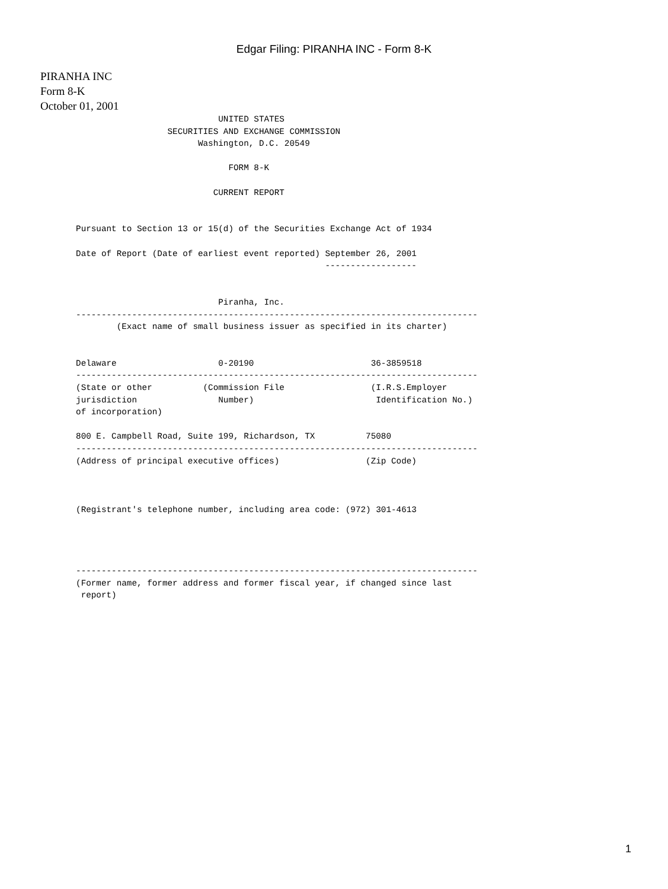Edgar Filing: PIRANHA INC - Form 8-K
PIRANHA INC
Form 8-K
October 01, 2001
                                   UNITED STATES
                         SECURITIES AND EXCHANGE COMMISSION
                               Washington, D.C. 20549

                                     FORM 8-K

                                  CURRENT REPORT


       Pursuant to Section 13 or 15(d) of the Securities Exchange Act of 1934

       Date of Report (Date of earliest event reported) September 26, 2001
                                                        ------------------


                                   Piranha, Inc.
       -------------------------------------------------------------------------------
               (Exact name of small business issuer as specified in its charter)


       Delaware                    0-20190                       36-3859518
       -------------------------------------------------------------------------------
       (State or other          (Commission File                 (I.R.S.Employer
       jurisdiction                Number)                        Identification No.)
       of incorporation)

       800 E. Campbell Road, Suite 199, Richardson, TX          75080
       -------------------------------------------------------------------------------
       (Address of principal executive offices)                 (Zip Code)



       (Registrant's telephone number, including area code: (972) 301-4613




       -------------------------------------------------------------------------------
       (Former name, former address and former fiscal year, if changed since last
        report)
1